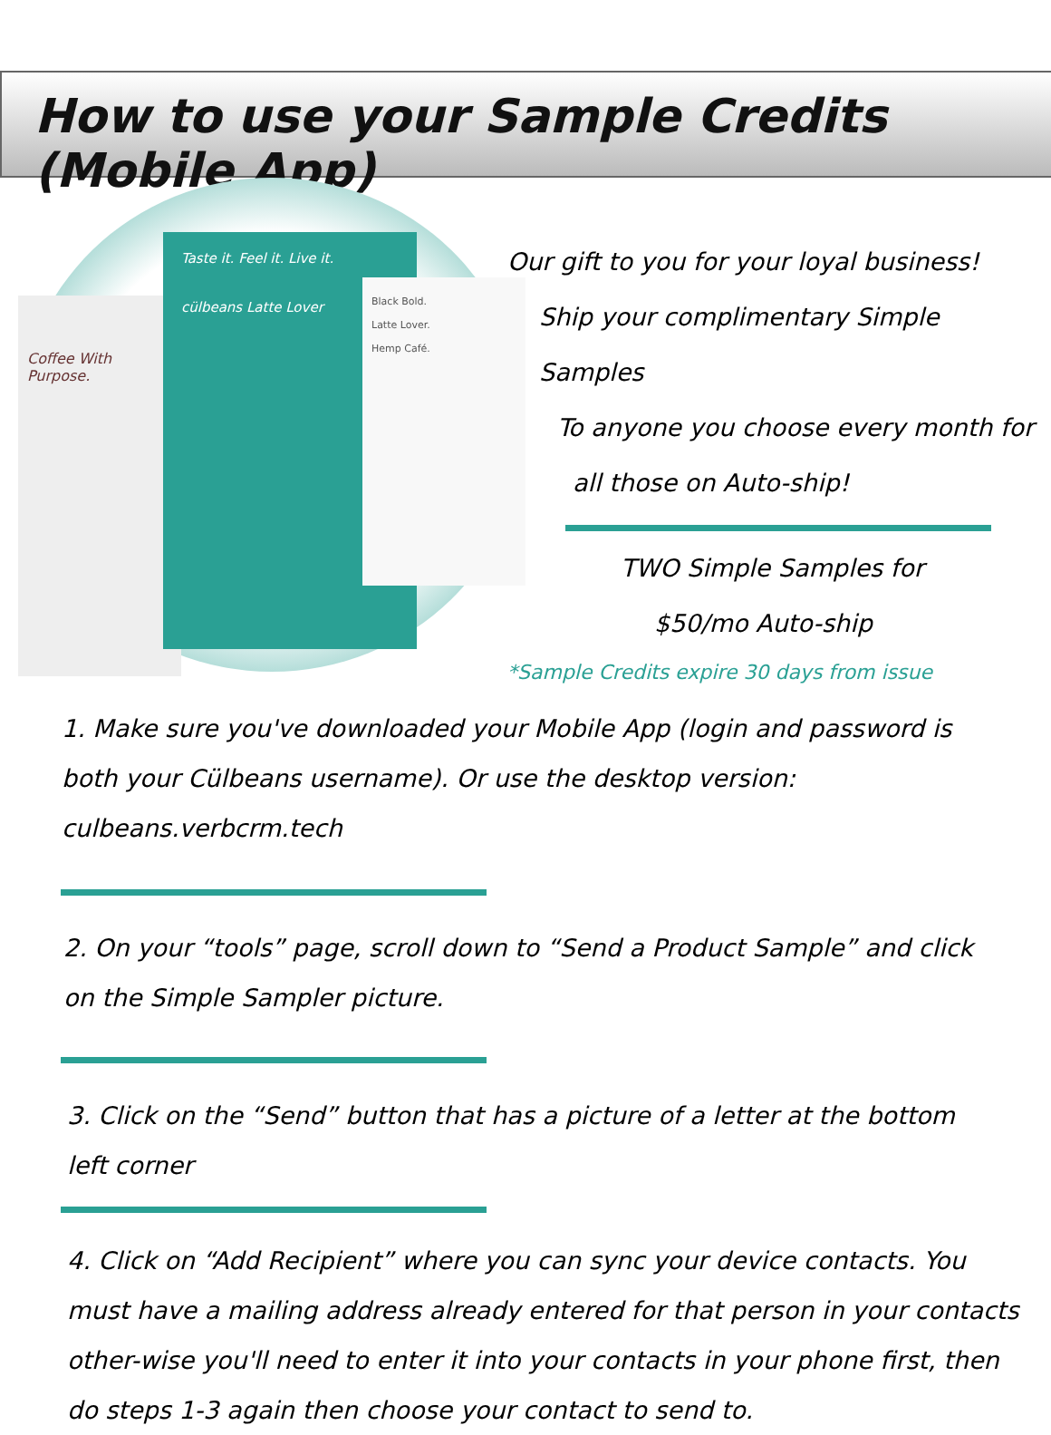How to use your Sample Credits (Mobile App)
Coffee With Purpose.
Taste it. Feel it. Live it.
cülbeans Latte Lover
Black Bold.
Latte Lover.
Hemp Café.
Our gift to you for your loyal business!
Ship your complimentary Simple Samples
To anyone you choose every month for
all those on Auto-ship!
TWO Simple Samples for
$50/mo Auto-ship
*Sample Credits expire 30 days from issue
1. Make sure you've downloaded your Mobile App (login and password is both your Cülbeans username). Or use the desktop version: culbeans.verbcrm.tech
2. On your “tools” page, scroll down to “Send a Product Sample” and click on the Simple Sampler picture.
3. Click on the “Send” button that has a picture of a letter at the bottom left corner
4. Click on “Add Recipient” where you can sync your device contacts. You must have a mailing address already entered for that person in your contacts other-wise you'll need to enter it into your contacts in your phone first, then do steps 1-3 again then choose your contact to send to.